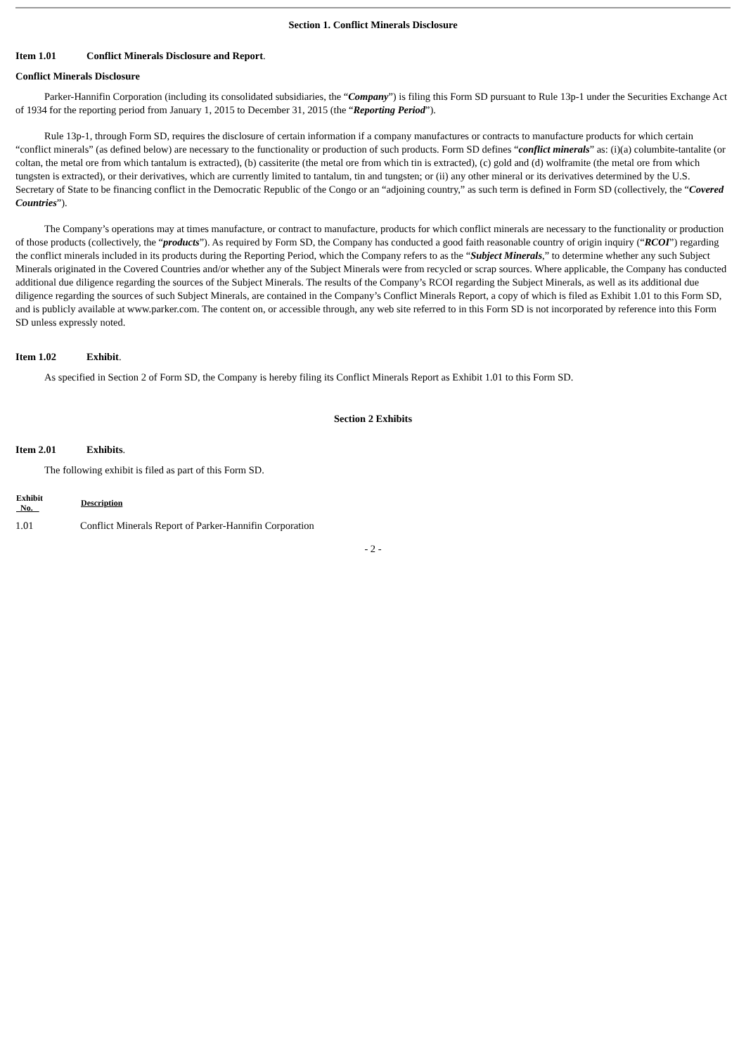Section 1. Conflict Minerals Disclosure
Item 1.01 Conflict Minerals Disclosure and Report.
Conflict Minerals Disclosure
Parker-Hannifin Corporation (including its consolidated subsidiaries, the “Company”) is filing this Form SD pursuant to Rule 13p-1 under the Securities Exchange Act of 1934 for the reporting period from January 1, 2015 to December 31, 2015 (the “Reporting Period”).
Rule 13p-1, through Form SD, requires the disclosure of certain information if a company manufactures or contracts to manufacture products for which certain “conflict minerals” (as defined below) are necessary to the functionality or production of such products. Form SD defines “conflict minerals” as: (i)(a) columbite-tantalite (or coltan, the metal ore from which tantalum is extracted), (b) cassiterite (the metal ore from which tin is extracted), (c) gold and (d) wolframite (the metal ore from which tungsten is extracted), or their derivatives, which are currently limited to tantalum, tin and tungsten; or (ii) any other mineral or its derivatives determined by the U.S. Secretary of State to be financing conflict in the Democratic Republic of the Congo or an “adjoining country,” as such term is defined in Form SD (collectively, the “Covered Countries”).
The Company’s operations may at times manufacture, or contract to manufacture, products for which conflict minerals are necessary to the functionality or production of those products (collectively, the “products”). As required by Form SD, the Company has conducted a good faith reasonable country of origin inquiry (“RCOI”) regarding the conflict minerals included in its products during the Reporting Period, which the Company refers to as the “Subject Minerals,” to determine whether any such Subject Minerals originated in the Covered Countries and/or whether any of the Subject Minerals were from recycled or scrap sources. Where applicable, the Company has conducted additional due diligence regarding the sources of the Subject Minerals. The results of the Company’s RCOI regarding the Subject Minerals, as well as its additional due diligence regarding the sources of such Subject Minerals, are contained in the Company’s Conflict Minerals Report, a copy of which is filed as Exhibit 1.01 to this Form SD, and is publicly available at www.parker.com. The content on, or accessible through, any web site referred to in this Form SD is not incorporated by reference into this Form SD unless expressly noted.
Item 1.02 Exhibit.
As specified in Section 2 of Form SD, the Company is hereby filing its Conflict Minerals Report as Exhibit 1.01 to this Form SD.
Section 2 Exhibits
Item 2.01 Exhibits.
The following exhibit is filed as part of this Form SD.
| Exhibit No. | Description |
| --- | --- |
| 1.01 | Conflict Minerals Report of Parker-Hannifin Corporation |
- 2 -